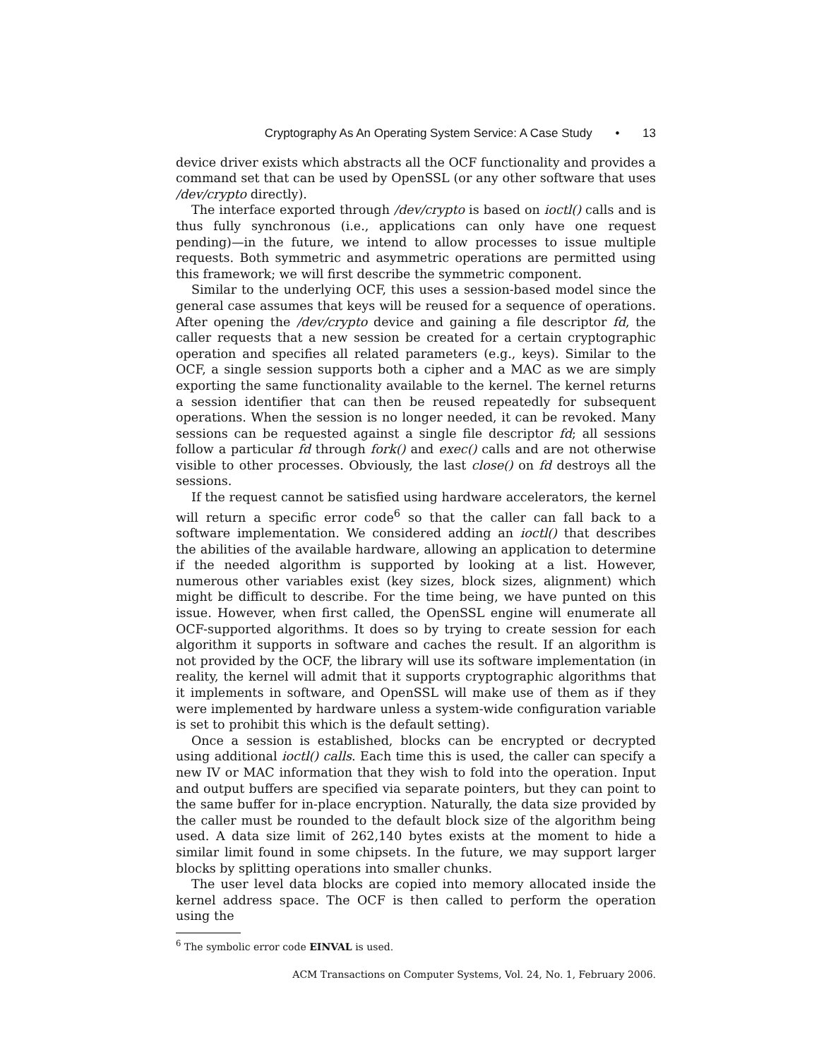Cryptography As An Operating System Service: A Case Study • 13
device driver exists which abstracts all the OCF functionality and provides a command set that can be used by OpenSSL (or any other software that uses /dev/crypto directly).
The interface exported through /dev/crypto is based on ioctl() calls and is thus fully synchronous (i.e., applications can only have one request pending)—in the future, we intend to allow processes to issue multiple requests. Both symmetric and asymmetric operations are permitted using this framework; we will first describe the symmetric component.
Similar to the underlying OCF, this uses a session-based model since the general case assumes that keys will be reused for a sequence of operations. After opening the /dev/crypto device and gaining a file descriptor fd, the caller requests that a new session be created for a certain cryptographic operation and specifies all related parameters (e.g., keys). Similar to the OCF, a single session supports both a cipher and a MAC as we are simply exporting the same functionality available to the kernel. The kernel returns a session identifier that can then be reused repeatedly for subsequent operations. When the session is no longer needed, it can be revoked. Many sessions can be requested against a single file descriptor fd; all sessions follow a particular fd through fork() and exec() calls and are not otherwise visible to other processes. Obviously, the last close() on fd destroys all the sessions.
If the request cannot be satisfied using hardware accelerators, the kernel will return a specific error code<sup>6</sup> so that the caller can fall back to a software implementation. We considered adding an ioctl() that describes the abilities of the available hardware, allowing an application to determine if the needed algorithm is supported by looking at a list. However, numerous other variables exist (key sizes, block sizes, alignment) which might be difficult to describe. For the time being, we have punted on this issue. However, when first called, the OpenSSL engine will enumerate all OCF-supported algorithms. It does so by trying to create session for each algorithm it supports in software and caches the result. If an algorithm is not provided by the OCF, the library will use its software implementation (in reality, the kernel will admit that it supports cryptographic algorithms that it implements in software, and OpenSSL will make use of them as if they were implemented by hardware unless a system-wide configuration variable is set to prohibit this which is the default setting).
Once a session is established, blocks can be encrypted or decrypted using additional ioctl() calls. Each time this is used, the caller can specify a new IV or MAC information that they wish to fold into the operation. Input and output buffers are specified via separate pointers, but they can point to the same buffer for in-place encryption. Naturally, the data size provided by the caller must be rounded to the default block size of the algorithm being used. A data size limit of 262,140 bytes exists at the moment to hide a similar limit found in some chipsets. In the future, we may support larger blocks by splitting operations into smaller chunks.
The user level data blocks are copied into memory allocated inside the kernel address space. The OCF is then called to perform the operation using the
<sup>6</sup> The symbolic error code EINVAL is used.
ACM Transactions on Computer Systems, Vol. 24, No. 1, February 2006.